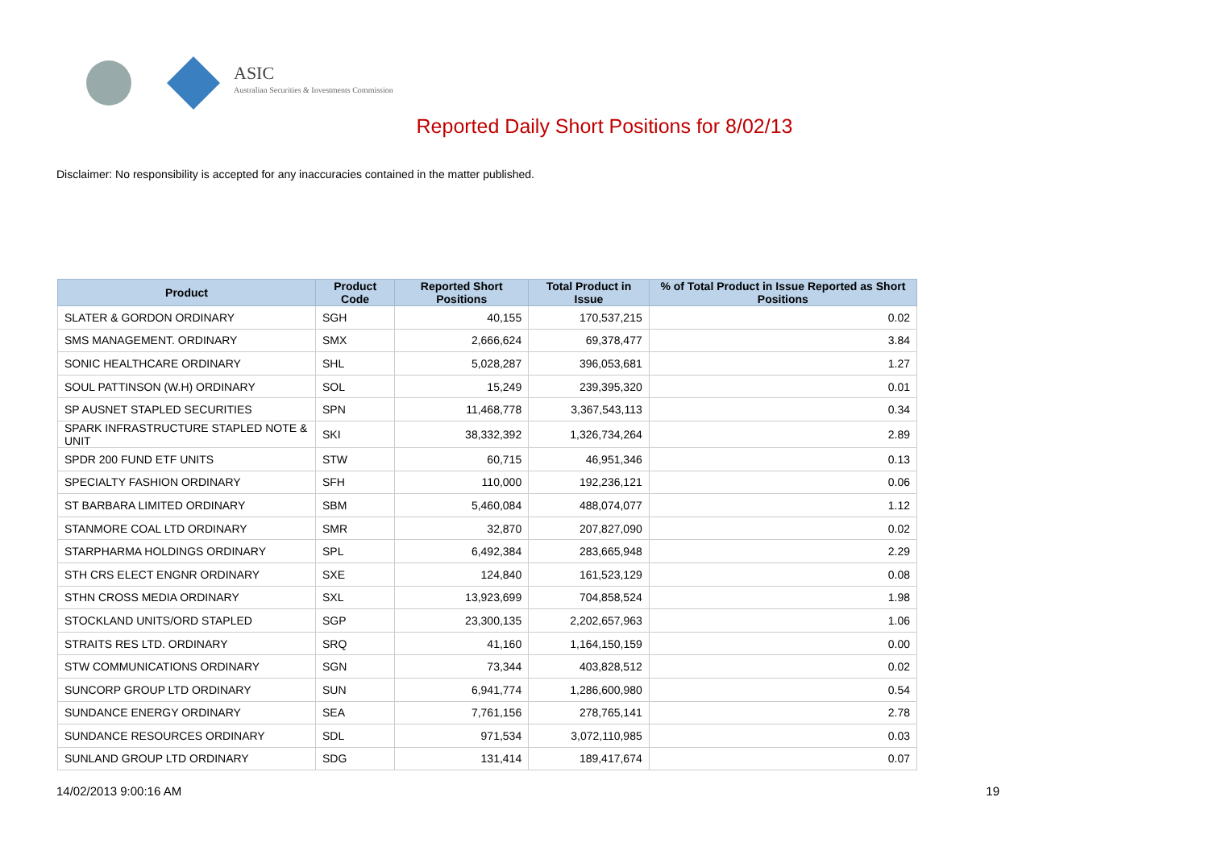ASIC
Australian Securities & Investments Commission
Reported Daily Short Positions for 8/02/13
Disclaimer: No responsibility is accepted for any inaccuracies contained in the matter published.
| Product | Product Code | Reported Short Positions | Total Product in Issue | % of Total Product in Issue Reported as Short Positions |
| --- | --- | --- | --- | --- |
| SLATER & GORDON ORDINARY | SGH | 40,155 | 170,537,215 | 0.02 |
| SMS MANAGEMENT. ORDINARY | SMX | 2,666,624 | 69,378,477 | 3.84 |
| SONIC HEALTHCARE ORDINARY | SHL | 5,028,287 | 396,053,681 | 1.27 |
| SOUL PATTINSON (W.H) ORDINARY | SOL | 15,249 | 239,395,320 | 0.01 |
| SP AUSNET STAPLED SECURITIES | SPN | 11,468,778 | 3,367,543,113 | 0.34 |
| SPARK INFRASTRUCTURE STAPLED NOTE & UNIT | SKI | 38,332,392 | 1,326,734,264 | 2.89 |
| SPDR 200 FUND ETF UNITS | STW | 60,715 | 46,951,346 | 0.13 |
| SPECIALTY FASHION ORDINARY | SFH | 110,000 | 192,236,121 | 0.06 |
| ST BARBARA LIMITED ORDINARY | SBM | 5,460,084 | 488,074,077 | 1.12 |
| STANMORE COAL LTD ORDINARY | SMR | 32,870 | 207,827,090 | 0.02 |
| STARPHARMA HOLDINGS ORDINARY | SPL | 6,492,384 | 283,665,948 | 2.29 |
| STH CRS ELECT ENGNR ORDINARY | SXE | 124,840 | 161,523,129 | 0.08 |
| STHN CROSS MEDIA ORDINARY | SXL | 13,923,699 | 704,858,524 | 1.98 |
| STOCKLAND UNITS/ORD STAPLED | SGP | 23,300,135 | 2,202,657,963 | 1.06 |
| STRAITS RES LTD. ORDINARY | SRQ | 41,160 | 1,164,150,159 | 0.00 |
| STW COMMUNICATIONS ORDINARY | SGN | 73,344 | 403,828,512 | 0.02 |
| SUNCORP GROUP LTD ORDINARY | SUN | 6,941,774 | 1,286,600,980 | 0.54 |
| SUNDANCE ENERGY ORDINARY | SEA | 7,761,156 | 278,765,141 | 2.78 |
| SUNDANCE RESOURCES ORDINARY | SDL | 971,534 | 3,072,110,985 | 0.03 |
| SUNLAND GROUP LTD ORDINARY | SDG | 131,414 | 189,417,674 | 0.07 |
14/02/2013 9:00:16 AM 19